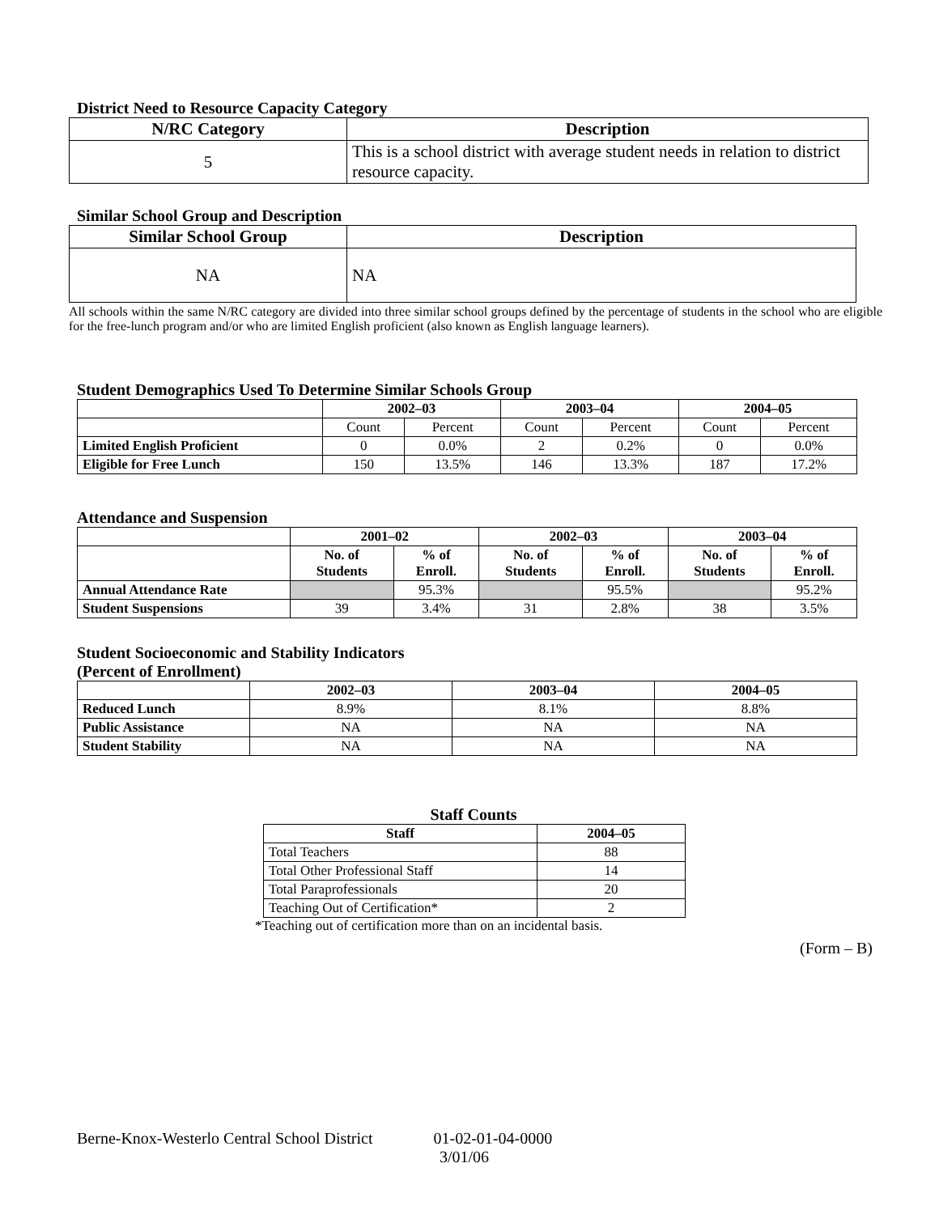District Need to Resource Capacity Category
| N/RC Category | Description |
| --- | --- |
| 5 | This is a school district with average student needs in relation to district resource capacity. |
Similar School Group and Description
| Similar School Group | Description |
| --- | --- |
| NA | NA |
All schools within the same N/RC category are divided into three similar school groups defined by the percentage of students in the school who are eligible for the free-lunch program and/or who are limited English proficient (also known as English language learners).
Student Demographics Used To Determine Similar Schools Group
| | 2002–03 | | 2003–04 | | 2004–05 | |
| --- | --- | --- | --- | --- | --- | --- |
| | Count | Percent | Count | Percent | Count | Percent |
| Limited English Proficient | 0 | 0.0% | 2 | 0.2% | 0 | 0.0% |
| Eligible for Free Lunch | 150 | 13.5% | 146 | 13.3% | 187 | 17.2% |
Attendance and Suspension
| | 2001–02 | | 2002–03 | | 2003–04 | |
| --- | --- | --- | --- | --- | --- | --- |
| | No. of Students | % of Enroll. | No. of Students | % of Enroll. | No. of Students | % of Enroll. |
| Annual Attendance Rate | | 95.3% | | 95.5% | | 95.2% |
| Student Suspensions | 39 | 3.4% | 31 | 2.8% | 38 | 3.5% |
Student Socioeconomic and Stability Indicators
(Percent of Enrollment)
| | 2002–03 | 2003–04 | 2004–05 |
| --- | --- | --- | --- |
| Reduced Lunch | 8.9% | 8.1% | 8.8% |
| Public Assistance | NA | NA | NA |
| Student Stability | NA | NA | NA |
Staff Counts
| Staff | 2004–05 |
| --- | --- |
| Total Teachers | 88 |
| Total Other Professional Staff | 14 |
| Total Paraprofessionals | 20 |
| Teaching Out of Certification* | 2 |
*Teaching out of certification more than on an incidental basis.
(Form – B)
Berne-Knox-Westerlo Central School District 01-02-01-04-0000
3/01/06